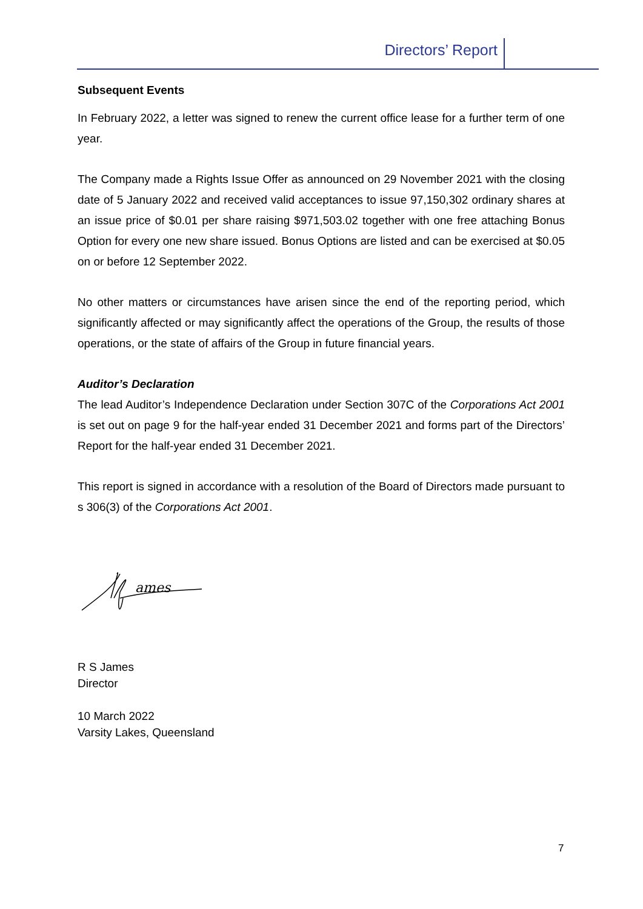Directors’ Report
Subsequent Events
In February 2022, a letter was signed to renew the current office lease for a further term of one year.
The Company made a Rights Issue Offer as announced on 29 November 2021 with the closing date of 5 January 2022 and received valid acceptances to issue 97,150,302 ordinary shares at an issue price of $0.01 per share raising $971,503.02 together with one free attaching Bonus Option for every one new share issued. Bonus Options are listed and can be exercised at $0.05 on or before 12 September 2022.
No other matters or circumstances have arisen since the end of the reporting period, which significantly affected or may significantly affect the operations of the Group, the results of those operations, or the state of affairs of the Group in future financial years.
Auditor’s Declaration
The lead Auditor’s Independence Declaration under Section 307C of the Corporations Act 2001 is set out on page 9 for the half-year ended 31 December 2021 and forms part of the Directors’ Report for the half-year ended 31 December 2021.
This report is signed in accordance with a resolution of the Board of Directors made pursuant to s 306(3) of the Corporations Act 2001.
ames
R S James
Director
10 March 2022
Varsity Lakes, Queensland
7